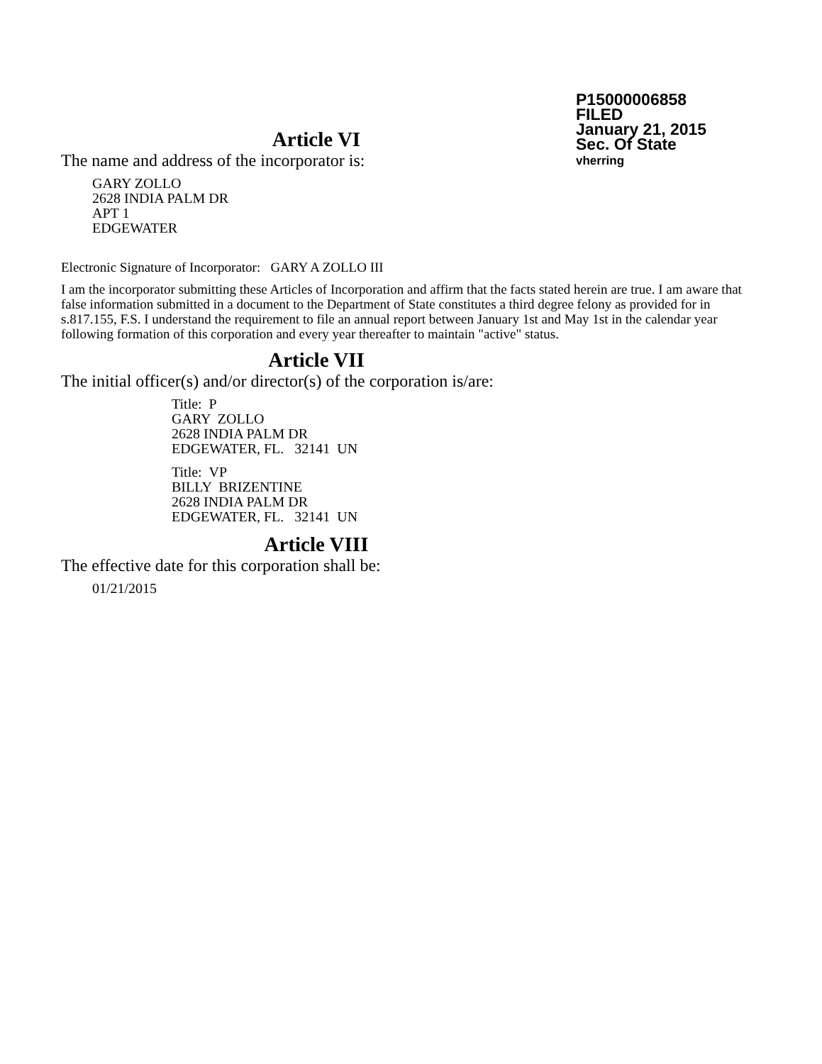P15000006858
FILED
January 21, 2015
Sec. Of State
vherring
Article VI
The name and address of the incorporator is:
GARY ZOLLO
2628 INDIA PALM DR
APT 1
EDGEWATER
Electronic Signature of Incorporator: GARY A ZOLLO III
I am the incorporator submitting these Articles of Incorporation and affirm that the facts stated herein are true. I am aware that false information submitted in a document to the Department of State constitutes a third degree felony as provided for in s.817.155, F.S. I understand the requirement to file an annual report between January 1st and May 1st in the calendar year following formation of this corporation and every year thereafter to maintain "active" status.
Article VII
The initial officer(s) and/or director(s) of the corporation is/are:
Title: P
GARY ZOLLO
2628 INDIA PALM DR
EDGEWATER, FL. 32141 UN
Title: VP
BILLY BRIZENTINE
2628 INDIA PALM DR
EDGEWATER, FL. 32141 UN
Article VIII
The effective date for this corporation shall be:
01/21/2015